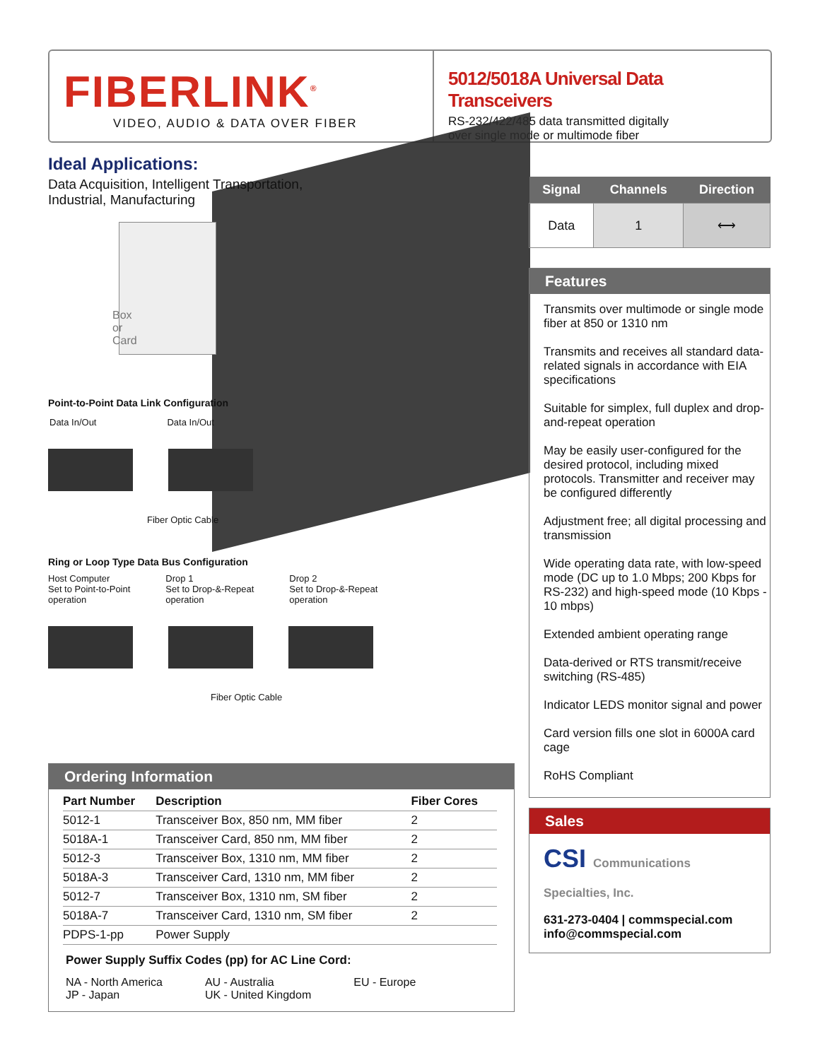FIBERLINK<sup>®</sup>
VIDEO, AUDIO & DATA OVER FIBER
5012/5018A Universal Data Transceivers
RS-232/422/485 data transmitted digitally
over single mode or multimode fiber
Ideal Applications:
Data Acquisition, Intelligent Transportation,
Industrial, Manufacturing
Box
or
Card
Point-to-Point Data Link Configuration
Data In/Out Data In/Out
Fiber Optic Cable
Ring or Loop Type Data Bus Configuration
Host Computer
Set to Point-to-Point
operation Drop 1
Set to Drop-&-Repeat
operation Drop 2
Set to Drop-&-Repeat
operation
Fiber Optic Cable
Ordering Information
| Part Number | Description | Fiber Cores |
| --- | --- | --- |
| 5012-1 | Transceiver Box, 850 nm, MM fiber | 2 |
| 5018A-1 | Transceiver Card, 850 nm, MM fiber | 2 |
| 5012-3 | Transceiver Box, 1310 nm, MM fiber | 2 |
| 5018A-3 | Transceiver Card, 1310 nm, MM fiber | 2 |
| 5012-7 | Transceiver Box, 1310 nm, SM fiber | 2 |
| 5018A-7 | Transceiver Card, 1310 nm, SM fiber | 2 |
| PDPS-1-pp | Power Supply | |
Power Supply Suffix Codes (pp) for AC Line Cord:
NA - North America
JP - Japan AU - Australia
UK - United Kingdom EU - Europe
| Signal | Channels | Direction |
| --- | --- | --- |
| Data | 1 | ⟷ |
Features
Transmits over multimode or single mode fiber at 850 or 1310 nm
Transmits and receives all standard data-related signals in accordance with EIA specifications
Suitable for simplex, full duplex and drop-and-repeat operation
May be easily user-configured for the desired protocol, including mixed protocols. Transmitter and receiver may be configured differently
Adjustment free; all digital processing and transmission
Wide operating data rate, with low-speed mode (DC up to 1.0 Mbps; 200 Kbps for RS-232) and high-speed mode (10 Kbps - 10 mbps)
Extended ambient operating range
Data-derived or RTS transmit/receive switching (RS-485)
Indicator LEDS monitor signal and power
Card version fills one slot in 6000A card cage
RoHS Compliant
Sales
CSI Communications
Specialties, Inc.
631-273-0404 | commspecial.com
info@commspecial.com